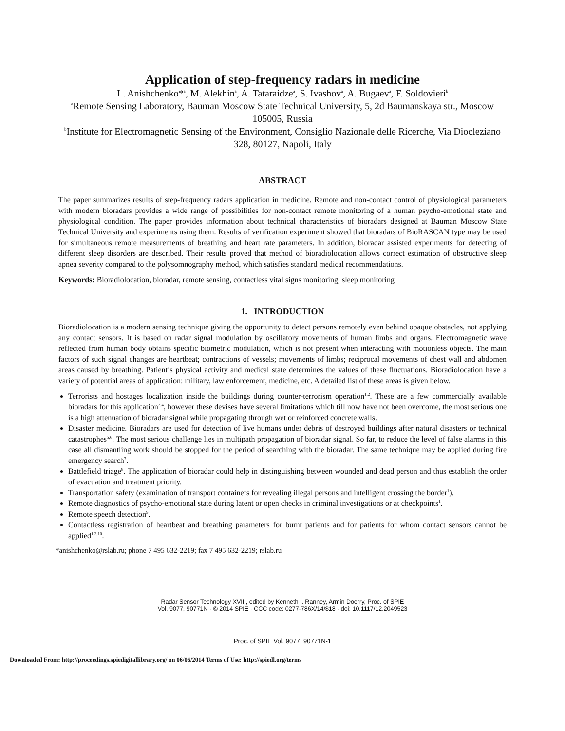Application of step-frequency radars in medicine
L. Anishchenko*<sup>a</sup>, M. Alekhin<sup>a</sup>, A. Tataraidze<sup>a</sup>, S. Ivashov<sup>a</sup>, A. Bugaev<sup>a</sup>, F. Soldovieri<sup>b</sup>
<sup>a</sup> Remote Sensing Laboratory, Bauman Moscow State Technical University, 5, 2d Baumanskaya str., Moscow 105005, Russia
<sup>b</sup> Institute for Electromagnetic Sensing of the Environment, Consiglio Nazionale delle Ricerche, Via Diocleziano 328, 80127, Napoli, Italy
ABSTRACT
The paper summarizes results of step-frequency radars application in medicine. Remote and non-contact control of physiological parameters with modern bioradars provides a wide range of possibilities for non-contact remote monitoring of a human psycho-emotional state and physiological condition. The paper provides information about technical characteristics of bioradars designed at Bauman Moscow State Technical University and experiments using them. Results of verification experiment showed that bioradars of BioRASCAN type may be used for simultaneous remote measurements of breathing and heart rate parameters. In addition, bioradar assisted experiments for detecting of different sleep disorders are described. Their results proved that method of bioradiolocation allows correct estimation of obstructive sleep apnea severity compared to the polysomnography method, which satisfies standard medical recommendations.
Keywords: Bioradiolocation, bioradar, remote sensing, contactless vital signs monitoring, sleep monitoring
1. INTRODUCTION
Bioradiolocation is a modern sensing technique giving the opportunity to detect persons remotely even behind opaque obstacles, not applying any contact sensors. It is based on radar signal modulation by oscillatory movements of human limbs and organs. Electromagnetic wave reflected from human body obtains specific biometric modulation, which is not present when interacting with motionless objects. The main factors of such signal changes are heartbeat; contractions of vessels; movements of limbs; reciprocal movements of chest wall and abdomen areas caused by breathing. Patient’s physical activity and medical state determines the values of these fluctuations. Bioradiolocation have a variety of potential areas of application: military, law enforcement, medicine, etc. A detailed list of these areas is given below.
Terrorists and hostages localization inside the buildings during counter-terrorism operation<sup>1,2</sup>. These are a few commercially available bioradars for this application<sup>3,4</sup>, however these devises have several limitations which till now have not been overcome, the most serious one is a high attenuation of bioradar signal while propagating through wet or reinforced concrete walls.
Disaster medicine. Bioradars are used for detection of live humans under debris of destroyed buildings after natural disasters or technical catastrophes<sup>5,6</sup>. The most serious challenge lies in multipath propagation of bioradar signal. So far, to reduce the level of false alarms in this case all dismantling work should be stopped for the period of searching with the bioradar. The same technique may be applied during fire emergency search<sup>7</sup>.
Battlefield triage<sup>8</sup>. The application of bioradar could help in distinguishing between wounded and dead person and thus establish the order of evacuation and treatment priority.
Transportation safety (examination of transport containers for revealing illegal persons and intelligent crossing the border<sup>1</sup>).
Remote diagnostics of psycho-emotional state during latent or open checks in criminal investigations or at checkpoints<sup>1</sup>.
Remote speech detection<sup>9</sup>.
Contactless registration of heartbeat and breathing parameters for burnt patients and for patients for whom contact sensors cannot be applied<sup>1,2,10</sup>.
*anishchenko@rslab.ru; phone 7 495 632-2219; fax 7 495 632-2219; rslab.ru
Radar Sensor Technology XVIII, edited by Kenneth I. Ranney, Armin Doerry, Proc. of SPIE
Vol. 9077, 90771N · © 2014 SPIE · CCC code: 0277-786X/14/$18 · doi: 10.1117/12.2049523
Proc. of SPIE Vol. 9077 90771N-1
Downloaded From: http://proceedings.spiedigitallibrary.org/ on 06/06/2014 Terms of Use: http://spiedl.org/terms